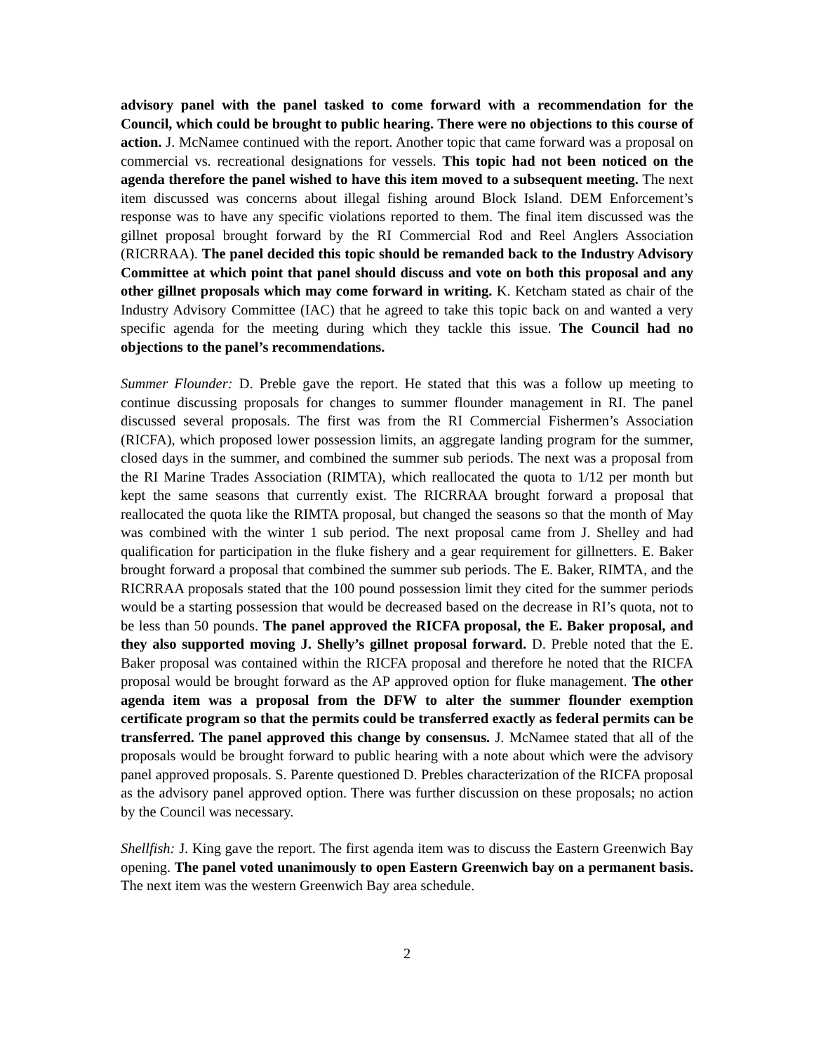advisory panel with the panel tasked to come forward with a recommendation for the Council, which could be brought to public hearing. There were no objections to this course of action. J. McNamee continued with the report. Another topic that came forward was a proposal on commercial vs. recreational designations for vessels. This topic had not been noticed on the agenda therefore the panel wished to have this item moved to a subsequent meeting. The next item discussed was concerns about illegal fishing around Block Island. DEM Enforcement’s response was to have any specific violations reported to them. The final item discussed was the gillnet proposal brought forward by the RI Commercial Rod and Reel Anglers Association (RICRRAA). The panel decided this topic should be remanded back to the Industry Advisory Committee at which point that panel should discuss and vote on both this proposal and any other gillnet proposals which may come forward in writing. K. Ketcham stated as chair of the Industry Advisory Committee (IAC) that he agreed to take this topic back on and wanted a very specific agenda for the meeting during which they tackle this issue. The Council had no objections to the panel’s recommendations.
Summer Flounder: D. Preble gave the report. He stated that this was a follow up meeting to continue discussing proposals for changes to summer flounder management in RI. The panel discussed several proposals. The first was from the RI Commercial Fishermen’s Association (RICFA), which proposed lower possession limits, an aggregate landing program for the summer, closed days in the summer, and combined the summer sub periods. The next was a proposal from the RI Marine Trades Association (RIMTA), which reallocated the quota to 1/12 per month but kept the same seasons that currently exist. The RICRRAA brought forward a proposal that reallocated the quota like the RIMTA proposal, but changed the seasons so that the month of May was combined with the winter 1 sub period. The next proposal came from J. Shelley and had qualification for participation in the fluke fishery and a gear requirement for gillnetters. E. Baker brought forward a proposal that combined the summer sub periods. The E. Baker, RIMTA, and the RICRRAA proposals stated that the 100 pound possession limit they cited for the summer periods would be a starting possession that would be decreased based on the decrease in RI’s quota, not to be less than 50 pounds. The panel approved the RICFA proposal, the E. Baker proposal, and they also supported moving J. Shelly’s gillnet proposal forward. D. Preble noted that the E. Baker proposal was contained within the RICFA proposal and therefore he noted that the RICFA proposal would be brought forward as the AP approved option for fluke management. The other agenda item was a proposal from the DFW to alter the summer flounder exemption certificate program so that the permits could be transferred exactly as federal permits can be transferred. The panel approved this change by consensus. J. McNamee stated that all of the proposals would be brought forward to public hearing with a note about which were the advisory panel approved proposals. S. Parente questioned D. Prebles characterization of the RICFA proposal as the advisory panel approved option. There was further discussion on these proposals; no action by the Council was necessary.
Shellfish: J. King gave the report. The first agenda item was to discuss the Eastern Greenwich Bay opening. The panel voted unanimously to open Eastern Greenwich bay on a permanent basis. The next item was the western Greenwich Bay area schedule.
2